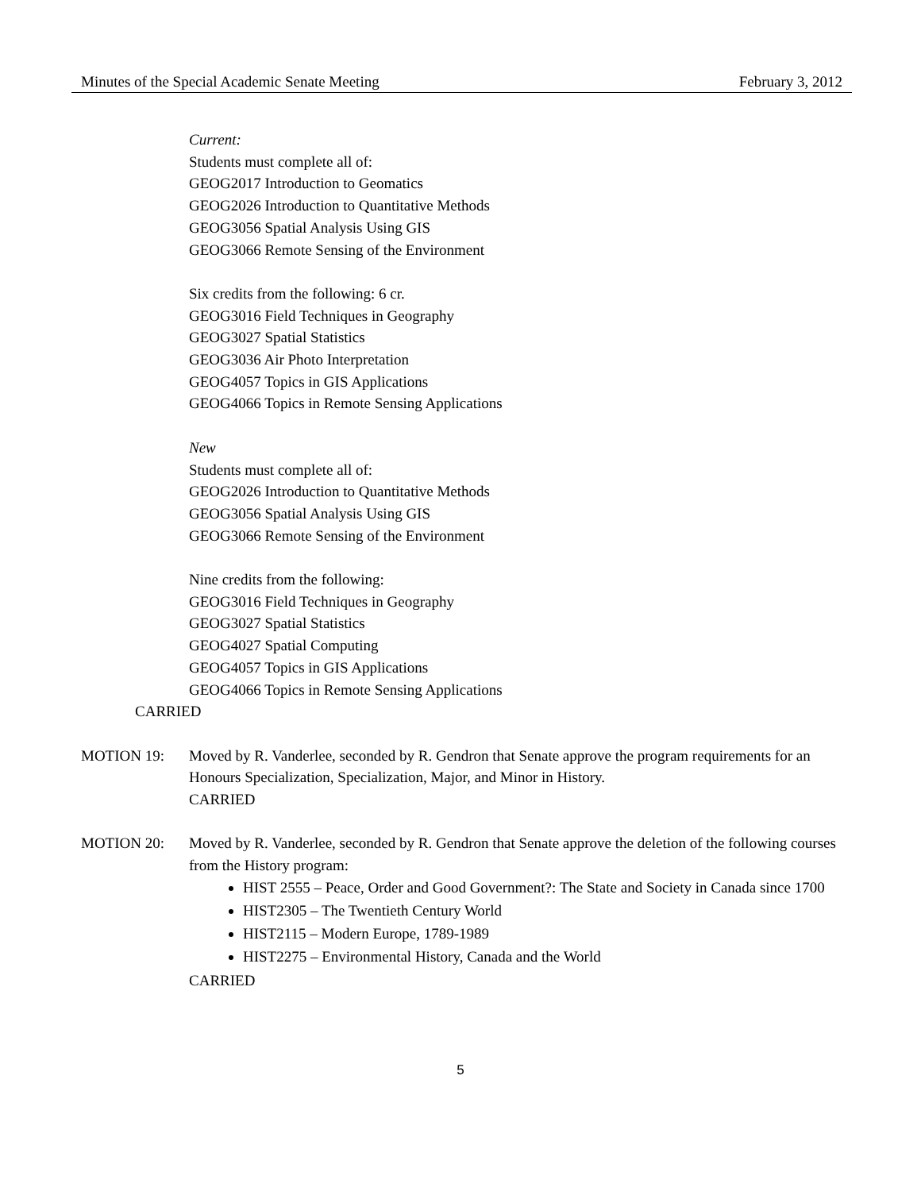Minutes of the Special Academic Senate Meeting February 3, 2012
Current:
Students must complete all of:
GEOG2017 Introduction to Geomatics
GEOG2026 Introduction to Quantitative Methods
GEOG3056 Spatial Analysis Using GIS
GEOG3066 Remote Sensing of the Environment
Six credits from the following: 6 cr.
GEOG3016 Field Techniques in Geography
GEOG3027 Spatial Statistics
GEOG3036 Air Photo Interpretation
GEOG4057 Topics in GIS Applications
GEOG4066 Topics in Remote Sensing Applications
New
Students must complete all of:
GEOG2026 Introduction to Quantitative Methods
GEOG3056 Spatial Analysis Using GIS
GEOG3066 Remote Sensing of the Environment
Nine credits from the following:
GEOG3016 Field Techniques in Geography
GEOG3027 Spatial Statistics
GEOG4027 Spatial Computing
GEOG4057 Topics in GIS Applications
GEOG4066 Topics in Remote Sensing Applications
CARRIED
MOTION 19: Moved by R. Vanderlee, seconded by R. Gendron that Senate approve the program requirements for an Honours Specialization, Specialization, Major, and Minor in History.
CARRIED
MOTION 20: Moved by R. Vanderlee, seconded by R. Gendron that Senate approve the deletion of the following courses from the History program:
HIST 2555 – Peace, Order and Good Government?: The State and Society in Canada since 1700
HIST2305 – The Twentieth Century World
HIST2115 – Modern Europe, 1789-1989
HIST2275 – Environmental History, Canada and the World
CARRIED
5